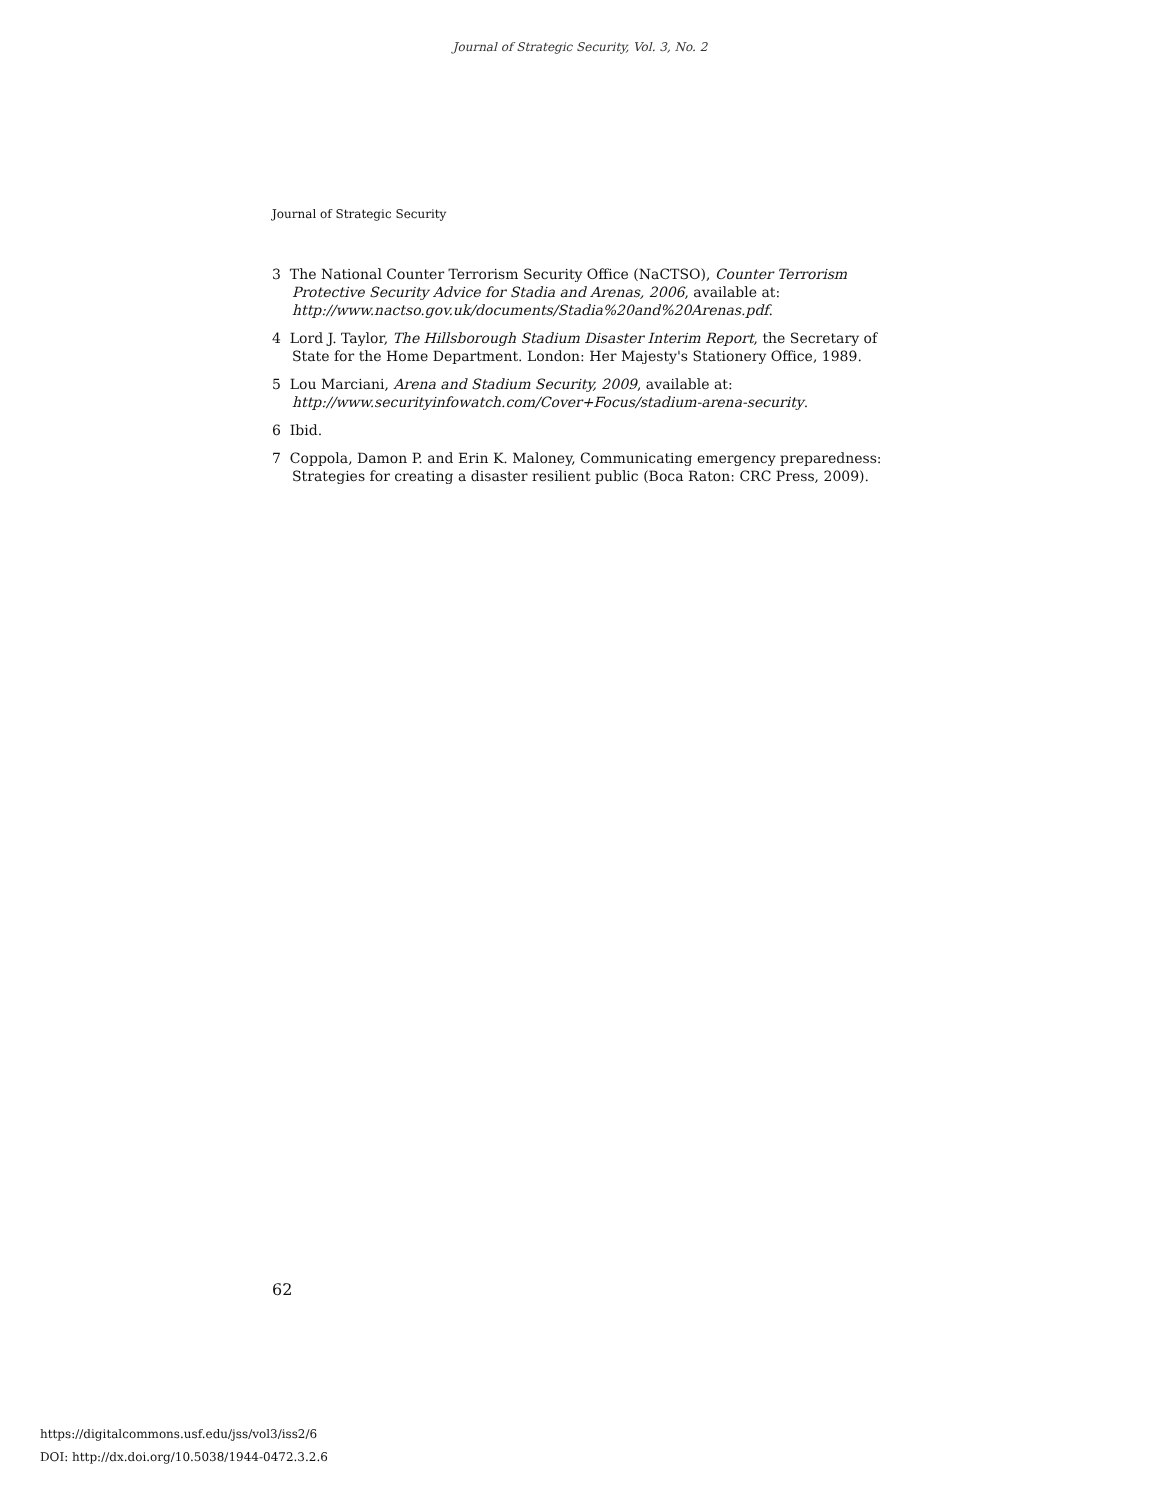Journal of Strategic Security, Vol. 3, No. 2
Journal of Strategic Security
3 The National Counter Terrorism Security Office (NaCTSO), Counter Terrorism Protective Security Advice for Stadia and Arenas, 2006, available at: http://www.nactso.gov.uk/documents/Stadia%20and%20Arenas.pdf.
4 Lord J. Taylor, The Hillsborough Stadium Disaster Interim Report, the Secretary of State for the Home Department. London: Her Majesty's Stationery Office, 1989.
5 Lou Marciani, Arena and Stadium Security, 2009, available at: http://www.securityinfowatch.com/Cover+Focus/stadium-arena-security.
6 Ibid.
7 Coppola, Damon P. and Erin K. Maloney, Communicating emergency preparedness: Strategies for creating a disaster resilient public (Boca Raton: CRC Press, 2009).
62
https://digitalcommons.usf.edu/jss/vol3/iss2/6
DOI: http://dx.doi.org/10.5038/1944-0472.3.2.6